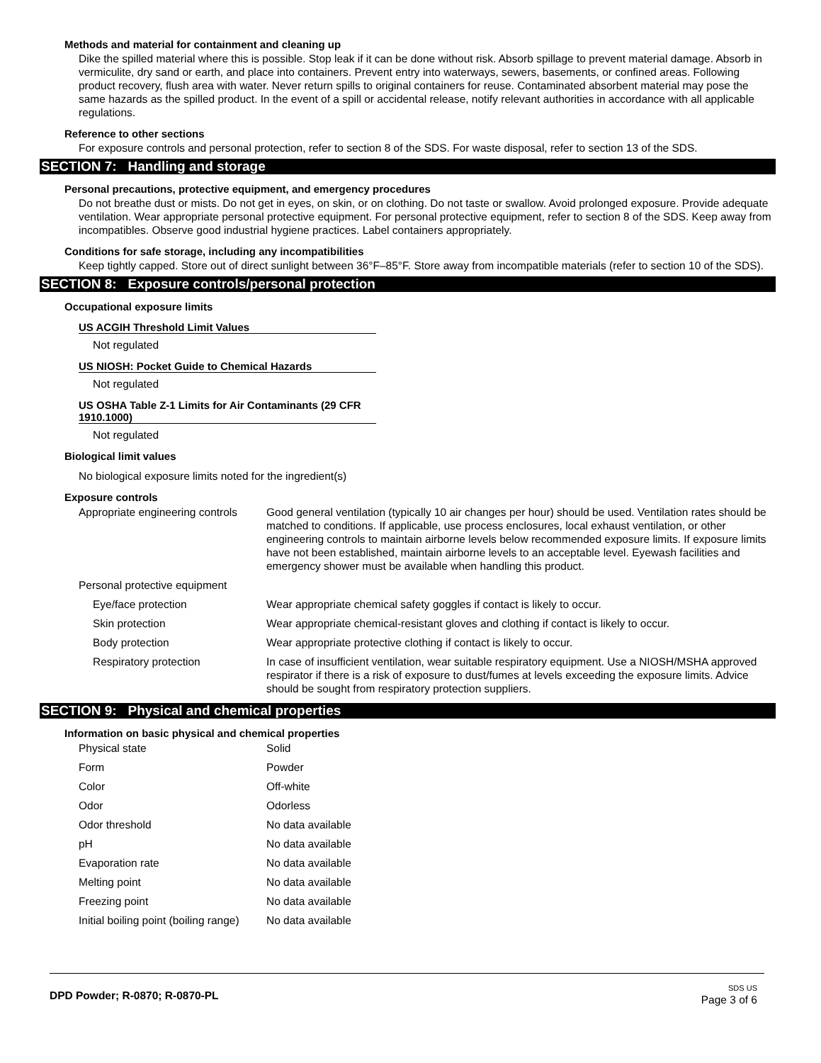Methods and material for containment and cleaning up
Dike the spilled material where this is possible. Stop leak if it can be done without risk. Absorb spillage to prevent material damage. Absorb in vermiculite, dry sand or earth, and place into containers. Prevent entry into waterways, sewers, basements, or confined areas. Following product recovery, flush area with water. Never return spills to original containers for reuse. Contaminated absorbent material may pose the same hazards as the spilled product. In the event of a spill or accidental release, notify relevant authorities in accordance with all applicable regulations.
Reference to other sections
For exposure controls and personal protection, refer to section 8 of the SDS. For waste disposal, refer to section 13 of the SDS.
SECTION 7: Handling and storage
Personal precautions, protective equipment, and emergency procedures
Do not breathe dust or mists. Do not get in eyes, on skin, or on clothing. Do not taste or swallow. Avoid prolonged exposure. Provide adequate ventilation. Wear appropriate personal protective equipment. For personal protective equipment, refer to section 8 of the SDS. Keep away from incompatibles. Observe good industrial hygiene practices. Label containers appropriately.
Conditions for safe storage, including any incompatibilities
Keep tightly capped. Store out of direct sunlight between 36°F–85°F. Store away from incompatible materials (refer to section 10 of the SDS).
SECTION 8: Exposure controls/personal protection
Occupational exposure limits
US ACGIH Threshold Limit Values
Not regulated
US NIOSH: Pocket Guide to Chemical Hazards
Not regulated
US OSHA Table Z-1 Limits for Air Contaminants (29 CFR 1910.1000)
Not regulated
Biological limit values
No biological exposure limits noted for the ingredient(s)
Exposure controls
| Appropriate engineering controls | Good general ventilation (typically 10 air changes per hour) should be used. Ventilation rates should be matched to conditions. If applicable, use process enclosures, local exhaust ventilation, or other engineering controls to maintain airborne levels below recommended exposure limits. If exposure limits have not been established, maintain airborne levels to an acceptable level. Eyewash facilities and emergency shower must be available when handling this product. |
| Personal protective equipment | |
| Eye/face protection | Wear appropriate chemical safety goggles if contact is likely to occur. |
| Skin protection | Wear appropriate chemical-resistant gloves and clothing if contact is likely to occur. |
| Body protection | Wear appropriate protective clothing if contact is likely to occur. |
| Respiratory protection | In case of insufficient ventilation, wear suitable respiratory equipment. Use a NIOSH/MSHA approved respirator if there is a risk of exposure to dust/fumes at levels exceeding the exposure limits. Advice should be sought from respiratory protection suppliers. |
SECTION 9: Physical and chemical properties
Information on basic physical and chemical properties
| Physical state | Solid |
| Form | Powder |
| Color | Off-white |
| Odor | Odorless |
| Odor threshold | No data available |
| pH | No data available |
| Evaporation rate | No data available |
| Melting point | No data available |
| Freezing point | No data available |
| Initial boiling point (boiling range) | No data available |
DPD Powder; R-0870; R-0870-PL
SDS US
Page 3 of 6